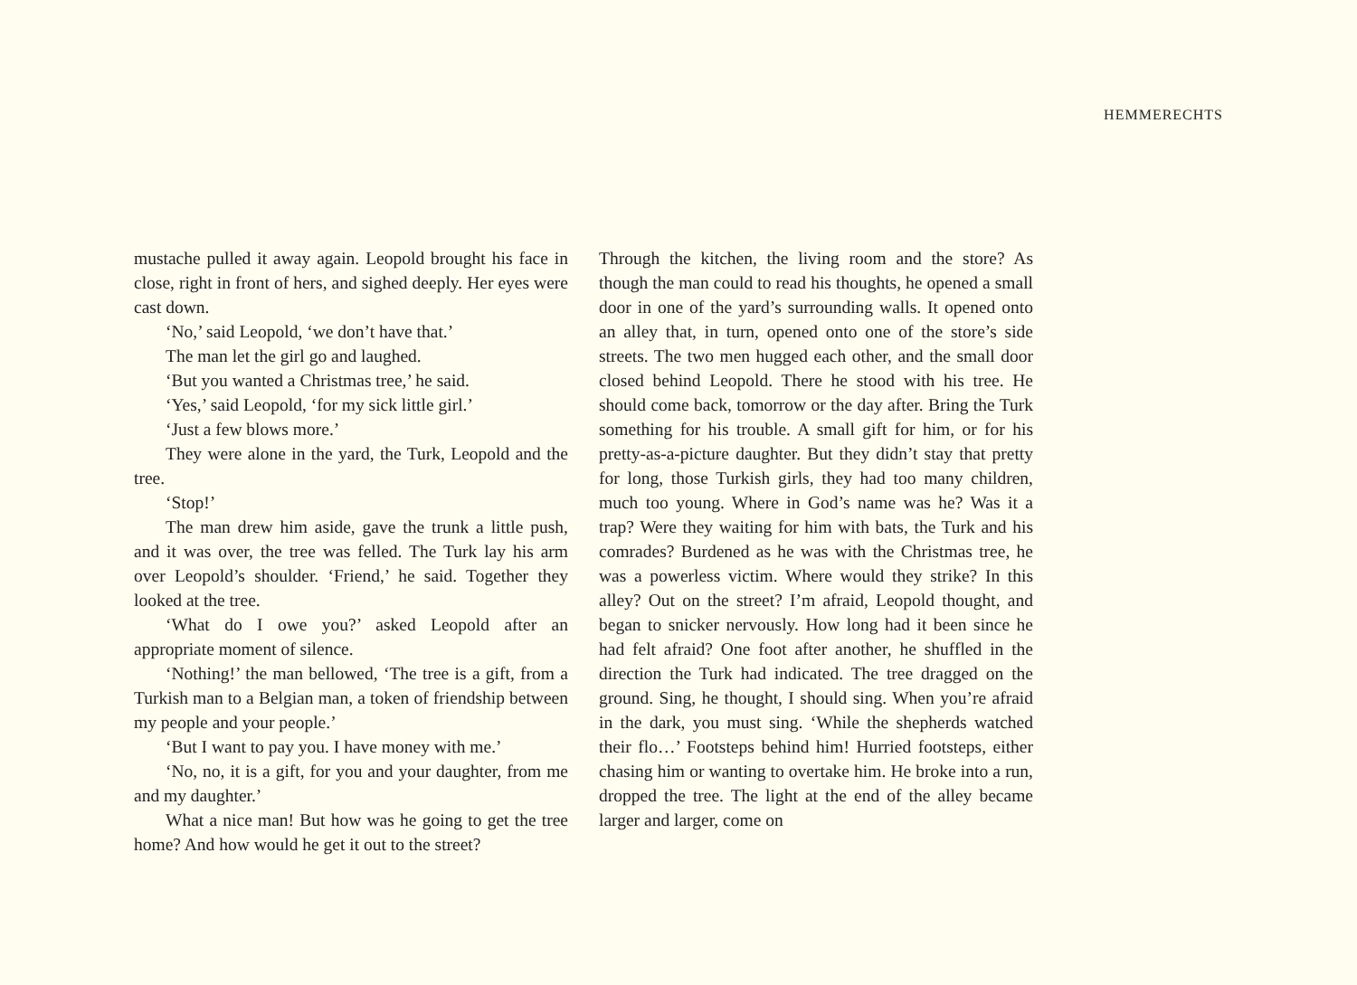HEMMERECHTS
mustache pulled it away again. Leopold brought his face in close, right in front of hers, and sighed deeply. Her eyes were cast down.
‘No,’ said Leopold, ‘we don’t have that.’
The man let the girl go and laughed.
‘But you wanted a Christmas tree,’ he said.
‘Yes,’ said Leopold, ‘for my sick little girl.’
‘Just a few blows more.’
They were alone in the yard, the Turk, Leopold and the tree.
‘Stop!’
The man drew him aside, gave the trunk a little push, and it was over, the tree was felled. The Turk lay his arm over Leopold’s shoulder. ‘Friend,’ he said. Together they looked at the tree.
‘What do I owe you?’ asked Leopold after an appropriate moment of silence.
‘Nothing!’ the man bellowed, ‘The tree is a gift, from a Turkish man to a Belgian man, a token of friendship between my people and your people.’
‘But I want to pay you. I have money with me.’
‘No, no, it is a gift, for you and your daughter, from me and my daughter.’
What a nice man! But how was he going to get the tree home? And how would he get it out to the street?
Through the kitchen, the living room and the store? As though the man could to read his thoughts, he opened a small door in one of the yard’s surrounding walls. It opened onto an alley that, in turn, opened onto one of the store’s side streets. The two men hugged each other, and the small door closed behind Leopold. There he stood with his tree. He should come back, tomorrow or the day after. Bring the Turk something for his trouble. A small gift for him, or for his pretty-as-a-picture daughter. But they didn’t stay that pretty for long, those Turkish girls, they had too many children, much too young. Where in God’s name was he? Was it a trap? Were they waiting for him with bats, the Turk and his comrades? Burdened as he was with the Christmas tree, he was a powerless victim. Where would they strike? In this alley? Out on the street? I’m afraid, Leopold thought, and began to snicker nervously. How long had it been since he had felt afraid? One foot after another, he shuffled in the direction the Turk had indicated. The tree dragged on the ground. Sing, he thought, I should sing. When you’re afraid in the dark, you must sing. ‘While the shepherds watched their flo…’ Footsteps behind him! Hurried footsteps, either chasing him or wanting to overtake him. He broke into a run, dropped the tree. The light at the end of the alley became larger and larger, come on